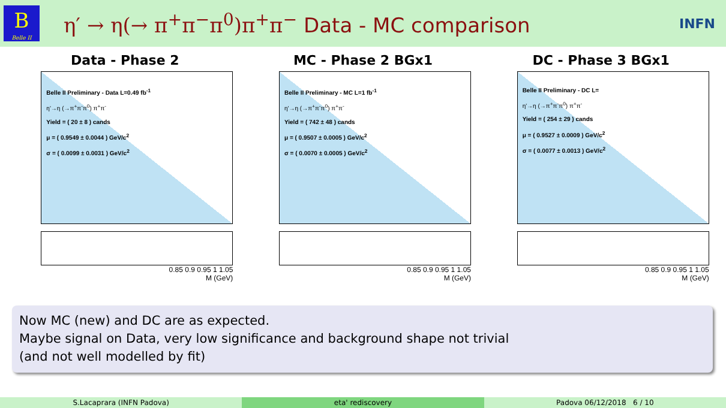B
Belle II
η′ → η(→ π<sup>+</sup>π<sup>−</sup>π<sup>0</sup>)π<sup>+</sup>π<sup>−</sup> Data - MC comparison
INFN
Data - Phase 2
Belle II Preliminary - Data L=0.49 fb<sup>-1</sup>
η'→η (→π<sup>+</sup>π<sup>-</sup>π<sup>0</sup>) π<sup>+</sup>π<sup>-</sup>
Yield = ( 20 ± 8 ) cands
μ = ( 0.9549 ± 0.0044 ) GeV/c<sup>2</sup>
σ = ( 0.0099 ± 0.0031 ) GeV/c<sup>2</sup>
0.85 0.9 0.95 1 1.05
M (GeV)
MC - Phase 2 BGx1
Belle II Preliminary - MC L=1 fb<sup>-1</sup>
η'→η (→π<sup>+</sup>π<sup>-</sup>π<sup>0</sup>) π<sup>+</sup>π<sup>-</sup>
Yield = ( 742 ± 48 ) cands
μ = ( 0.9507 ± 0.0005 ) GeV/c<sup>2</sup>
σ = ( 0.0070 ± 0.0005 ) GeV/c<sup>2</sup>
0.85 0.9 0.95 1 1.05
M (GeV)
DC - Phase 3 BGx1
Belle II Preliminary - DC L=
η'→η (→π<sup>+</sup>π<sup>-</sup>π<sup>0</sup>) π<sup>+</sup>π<sup>-</sup>
Yield = ( 254 ± 29 ) cands
μ = ( 0.9527 ± 0.0009 ) GeV/c<sup>2</sup>
σ = ( 0.0077 ± 0.0013 ) GeV/c<sup>2</sup>
0.85 0.9 0.95 1 1.05
M (GeV)
Now MC (new) and DC are as expected.
Maybe signal on Data, very low significance and background shape not trivial
(and not well modelled by fit)
S.Lacaprara (INFN Padova) eta' rediscovery Padova 06/12/2018 6 / 10